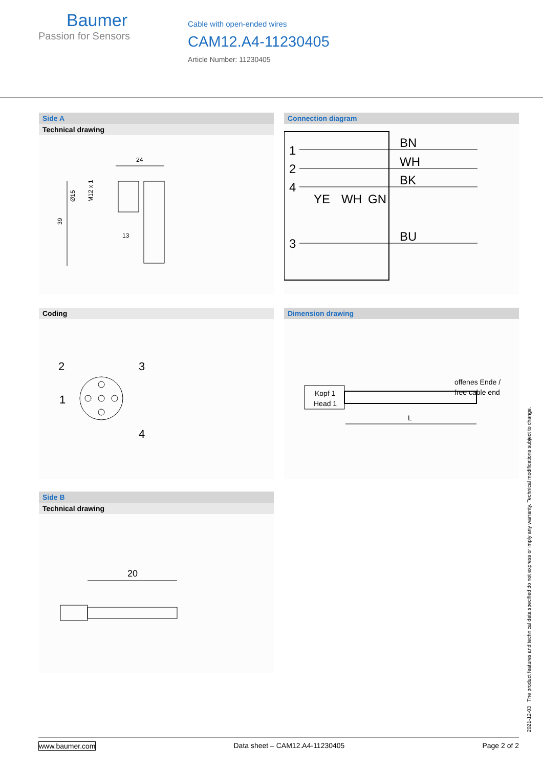Baumer
Passion for Sensors
Cable with open-ended wires
CAM12.A4-11230405
Article Number: 11230405
Side A
Technical drawing
24
39
Ø15
M12 x 1
13
Connection diagram
1
2
4
3
BN
WH
BK
BU
YE
WH
GN
Coding
2
3
1
4
Dimension drawing
offenes Ende /
free cable end
Kopf 1
Head 1
L
Side B
Technical drawing
20
2021-12-03 The product features and technical data specified do not express or imply any warranty. Technical modifications subject to change.
www.baumer.com Data sheet – CAM12.A4-11230405 Page 2 of 2